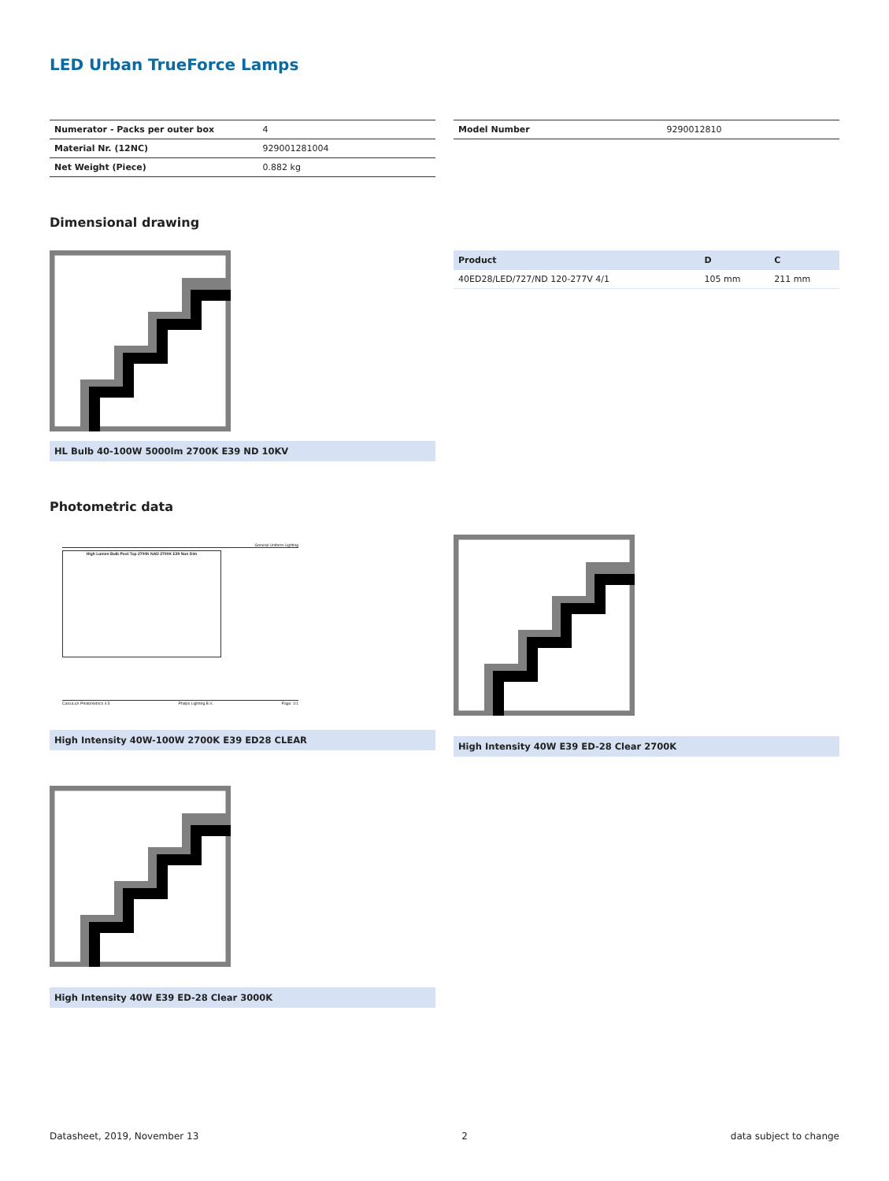LED Urban TrueForce Lamps
| Numerator - Packs per outer box | 4 |
| Material Nr. (12NC) | 929001281004 |
| Net Weight (Piece) | 0.882 kg |
| Model Number | 9290012810 |
Dimensional drawing
HL Bulb 40-100W 5000lm 2700K E39 ND 10KV
| Product | D | C |
| --- | --- | --- |
| 40ED28/LED/727/ND 120-277V 4/1 | 105 mm | 211 mm |
Photometric data
General Uniform Lighting
High Lumen Bulb Post Top 2700K NAD 2700K E39 Non Dim
CalcuLuX Photometrics 4.5 Philips Lighting B.V. Page: 1/1
High Intensity 40W-100W 2700K E39 ED28 CLEAR
High Intensity 40W E39 ED-28 Clear 2700K
High Intensity 40W E39 ED-28 Clear 3000K
Datasheet, 2019, November 13 2 data subject to change